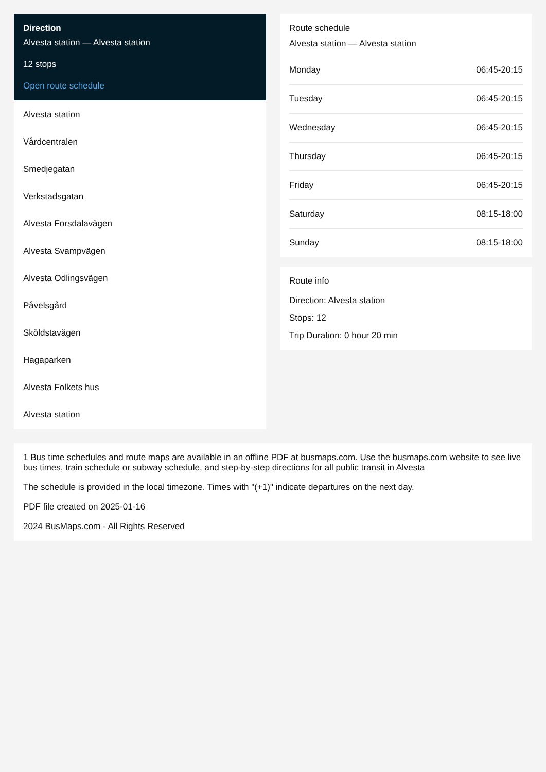Direction
Alvesta station — Alvesta station
12 stops
Open route schedule
Alvesta station
Vårdcentralen
Smedjegatan
Verkstadsgatan
Alvesta Forsdalavägen
Alvesta Svampvägen
Alvesta Odlingsvägen
Påvelsgård
Sköldstavägen
Hagaparken
Alvesta Folkets hus
Alvesta station
Route schedule
Alvesta station — Alvesta station
| Monday | 06:45-20:15 |
| Tuesday | 06:45-20:15 |
| Wednesday | 06:45-20:15 |
| Thursday | 06:45-20:15 |
| Friday | 06:45-20:15 |
| Saturday | 08:15-18:00 |
| Sunday | 08:15-18:00 |
Route info
Direction: Alvesta station
Stops: 12
Trip Duration: 0 hour 20 min
1 Bus time schedules and route maps are available in an offline PDF at busmaps.com. Use the busmaps.com website to see live bus times, train schedule or subway schedule, and step-by-step directions for all public transit in Alvesta
The schedule is provided in the local timezone. Times with "(+1)" indicate departures on the next day.
PDF file created on 2025-01-16
2024 BusMaps.com - All Rights Reserved